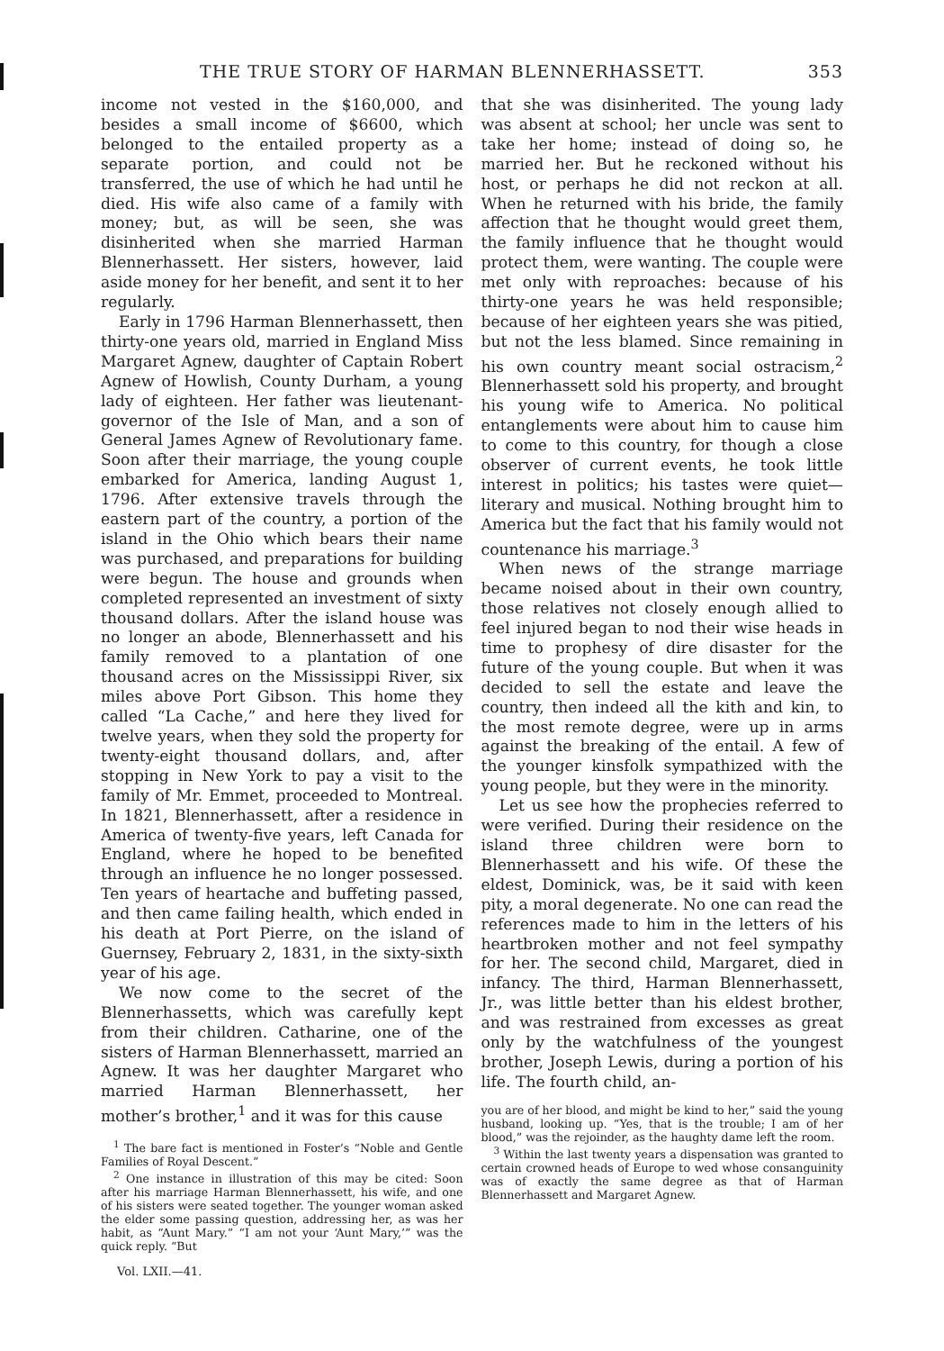THE TRUE STORY OF HARMAN BLENNERHASSETT. 353
income not vested in the $160,000, and besides a small income of $6600, which belonged to the entailed property as a separate portion, and could not be transferred, the use of which he had until he died. His wife also came of a family with money; but, as will be seen, she was disinherited when she married Harman Blennerhassett. Her sisters, however, laid aside money for her benefit, and sent it to her regularly.
Early in 1796 Harman Blennerhassett, then thirty-one years old, married in England Miss Margaret Agnew, daughter of Captain Robert Agnew of Howlish, County Durham, a young lady of eighteen. Her father was lieutenant-governor of the Isle of Man, and a son of General James Agnew of Revolutionary fame. Soon after their marriage, the young couple embarked for America, landing August 1, 1796. After extensive travels through the eastern part of the country, a portion of the island in the Ohio which bears their name was purchased, and preparations for building were begun. The house and grounds when completed represented an investment of sixty thousand dollars. After the island house was no longer an abode, Blennerhassett and his family removed to a plantation of one thousand acres on the Mississippi River, six miles above Port Gibson. This home they called “La Cache,” and here they lived for twelve years, when they sold the property for twenty-eight thousand dollars, and, after stopping in New York to pay a visit to the family of Mr. Emmet, proceeded to Montreal. In 1821, Blennerhassett, after a residence in America of twenty-five years, left Canada for England, where he hoped to be benefited through an influence he no longer possessed. Ten years of heartache and buffeting passed, and then came failing health, which ended in his death at Port Pierre, on the island of Guernsey, February 2, 1831, in the sixty-sixth year of his age.
We now come to the secret of the Blennerhassetts, which was carefully kept from their children. Catharine, one of the sisters of Harman Blennerhassett, married an Agnew. It was her daughter Margaret who married Harman Blennerhassett, her mother’s brother,<sup>1</sup> and it was for this cause
<sup>1</sup> The bare fact is mentioned in Foster’s “Noble and Gentle Families of Royal Descent.”
<sup>2</sup> One instance in illustration of this may be cited: Soon after his marriage Harman Blennerhassett, his wife, and one of his sisters were seated together. The younger woman asked the elder some passing question, addressing her, as was her habit, as “Aunt Mary.” “I am not your ‘Aunt Mary,’” was the quick reply. “But
Vol. LXII.—41.
that she was disinherited. The young lady was absent at school; her uncle was sent to take her home; instead of doing so, he married her. But he reckoned without his host, or perhaps he did not reckon at all. When he returned with his bride, the family affection that he thought would greet them, the family influence that he thought would protect them, were wanting. The couple were met only with reproaches: because of his thirty-one years he was held responsible; because of her eighteen years she was pitied, but not the less blamed. Since remaining in his own country meant social ostracism,<sup>2</sup> Blennerhassett sold his property, and brought his young wife to America. No political entanglements were about him to cause him to come to this country, for though a close observer of current events, he took little interest in politics; his tastes were quiet—literary and musical. Nothing brought him to America but the fact that his family would not countenance his marriage.<sup>3</sup>
When news of the strange marriage became noised about in their own country, those relatives not closely enough allied to feel injured began to nod their wise heads in time to prophesy of dire disaster for the future of the young couple. But when it was decided to sell the estate and leave the country, then indeed all the kith and kin, to the most remote degree, were up in arms against the breaking of the entail. A few of the younger kinsfolk sympathized with the young people, but they were in the minority.
Let us see how the prophecies referred to were verified. During their residence on the island three children were born to Blennerhassett and his wife. Of these the eldest, Dominick, was, be it said with keen pity, a moral degenerate. No one can read the references made to him in the letters of his heartbroken mother and not feel sympathy for her. The second child, Margaret, died in infancy. The third, Harman Blennerhassett, Jr., was little better than his eldest brother, and was restrained from excesses as great only by the watchfulness of the youngest brother, Joseph Lewis, during a portion of his life. The fourth child, an-
you are of her blood, and might be kind to her,” said the young husband, looking up. “Yes, that is the trouble; I am of her blood,” was the rejoinder, as the haughty dame left the room.
<sup>3</sup> Within the last twenty years a dispensation was granted to certain crowned heads of Europe to wed whose consanguinity was of exactly the same degree as that of Harman Blennerhassett and Margaret Agnew.